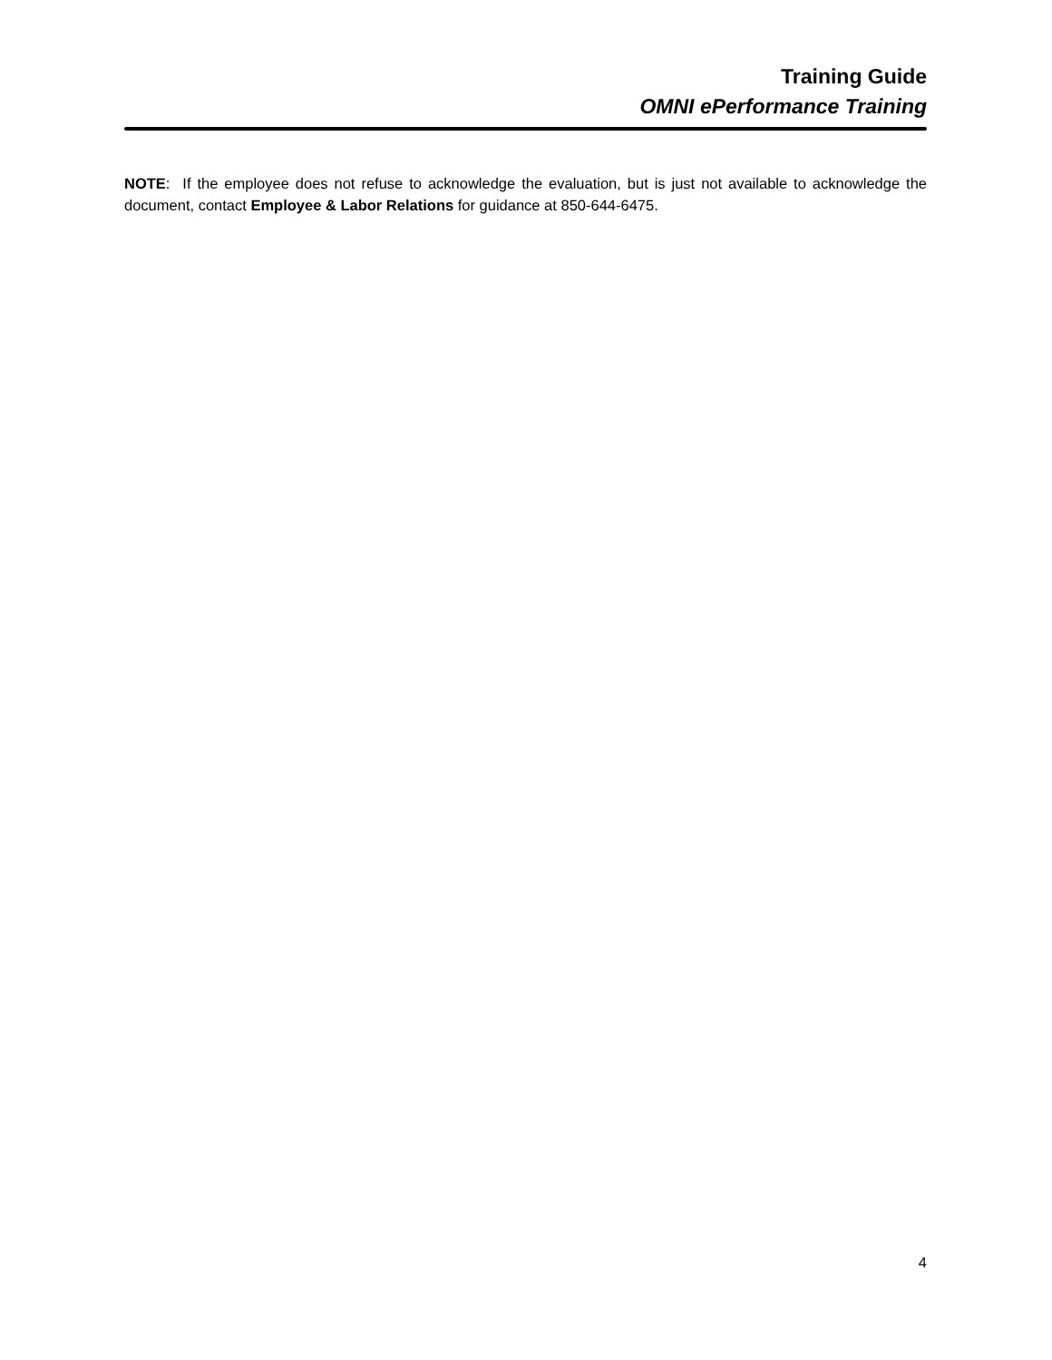Training Guide
OMNI ePerformance Training
NOTE: If the employee does not refuse to acknowledge the evaluation, but is just not available to acknowledge the document, contact Employee & Labor Relations for guidance at 850-644-6475.
4